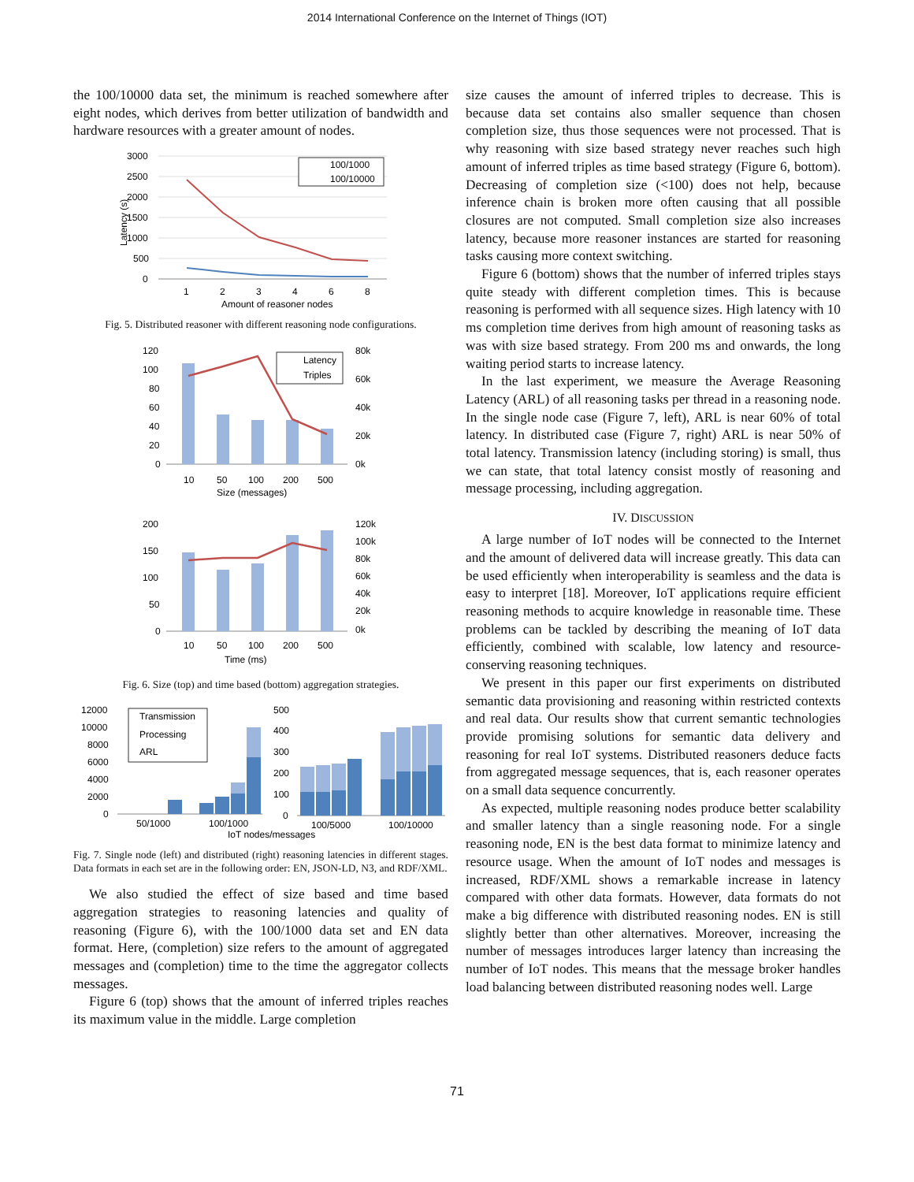2014 International Conference on the Internet of Things (IOT)
the 100/10000 data set, the minimum is reached somewhere after eight nodes, which derives from better utilization of bandwidth and hardware resources with a greater amount of nodes.
3000
2500
2000
1500
1000
500
0
1
2
3
4
6
8
Amount of reasoner nodes
Latency (s)
100/1000
100/10000
Fig. 5. Distributed reasoner with different reasoning node configurations.
120
100
80
60
40
20
0
10
50
100
200
500
Size (messages)
80k
60k
40k
20k
0k
Latency
Triples
200
150
100
50
0
10
50
100
200
500
Time (ms)
120k
100k
80k
60k
40k
20k
0k
Fig. 6. Size (top) and time based (bottom) aggregation strategies.
12000
10000
8000
6000
4000
2000
0
50/1000
100/1000
Transmission
Processing
ARL
500
400
300
200
100
0
100/5000
100/10000
IoT nodes/messages
Fig. 7. Single node (left) and distributed (right) reasoning latencies in different stages. Data formats in each set are in the following order: EN, JSON-LD, N3, and RDF/XML.
We also studied the effect of size based and time based aggregation strategies to reasoning latencies and quality of reasoning (Figure 6), with the 100/1000 data set and EN data format. Here, (completion) size refers to the amount of aggregated messages and (completion) time to the time the aggregator collects messages.
Figure 6 (top) shows that the amount of inferred triples reaches its maximum value in the middle. Large completion
size causes the amount of inferred triples to decrease. This is because data set contains also smaller sequence than chosen completion size, thus those sequences were not processed. That is why reasoning with size based strategy never reaches such high amount of inferred triples as time based strategy (Figure 6, bottom). Decreasing of completion size (<100) does not help, because inference chain is broken more often causing that all possible closures are not computed. Small completion size also increases latency, because more reasoner instances are started for reasoning tasks causing more context switching.
Figure 6 (bottom) shows that the number of inferred triples stays quite steady with different completion times. This is because reasoning is performed with all sequence sizes. High latency with 10 ms completion time derives from high amount of reasoning tasks as was with size based strategy. From 200 ms and onwards, the long waiting period starts to increase latency.
In the last experiment, we measure the Average Reasoning Latency (ARL) of all reasoning tasks per thread in a reasoning node. In the single node case (Figure 7, left), ARL is near 60% of total latency. In distributed case (Figure 7, right) ARL is near 50% of total latency. Transmission latency (including storing) is small, thus we can state, that total latency consist mostly of reasoning and message processing, including aggregation.
IV. DISCUSSION
A large number of IoT nodes will be connected to the Internet and the amount of delivered data will increase greatly. This data can be used efficiently when interoperability is seamless and the data is easy to interpret [18]. Moreover, IoT applications require efficient reasoning methods to acquire knowledge in reasonable time. These problems can be tackled by describing the meaning of IoT data efficiently, combined with scalable, low latency and resource-conserving reasoning techniques.
We present in this paper our first experiments on distributed semantic data provisioning and reasoning within restricted contexts and real data. Our results show that current semantic technologies provide promising solutions for semantic data delivery and reasoning for real IoT systems. Distributed reasoners deduce facts from aggregated message sequences, that is, each reasoner operates on a small data sequence concurrently.
As expected, multiple reasoning nodes produce better scalability and smaller latency than a single reasoning node. For a single reasoning node, EN is the best data format to minimize latency and resource usage. When the amount of IoT nodes and messages is increased, RDF/XML shows a remarkable increase in latency compared with other data formats. However, data formats do not make a big difference with distributed reasoning nodes. EN is still slightly better than other alternatives. Moreover, increasing the number of messages introduces larger latency than increasing the number of IoT nodes. This means that the message broker handles load balancing between distributed reasoning nodes well. Large
71